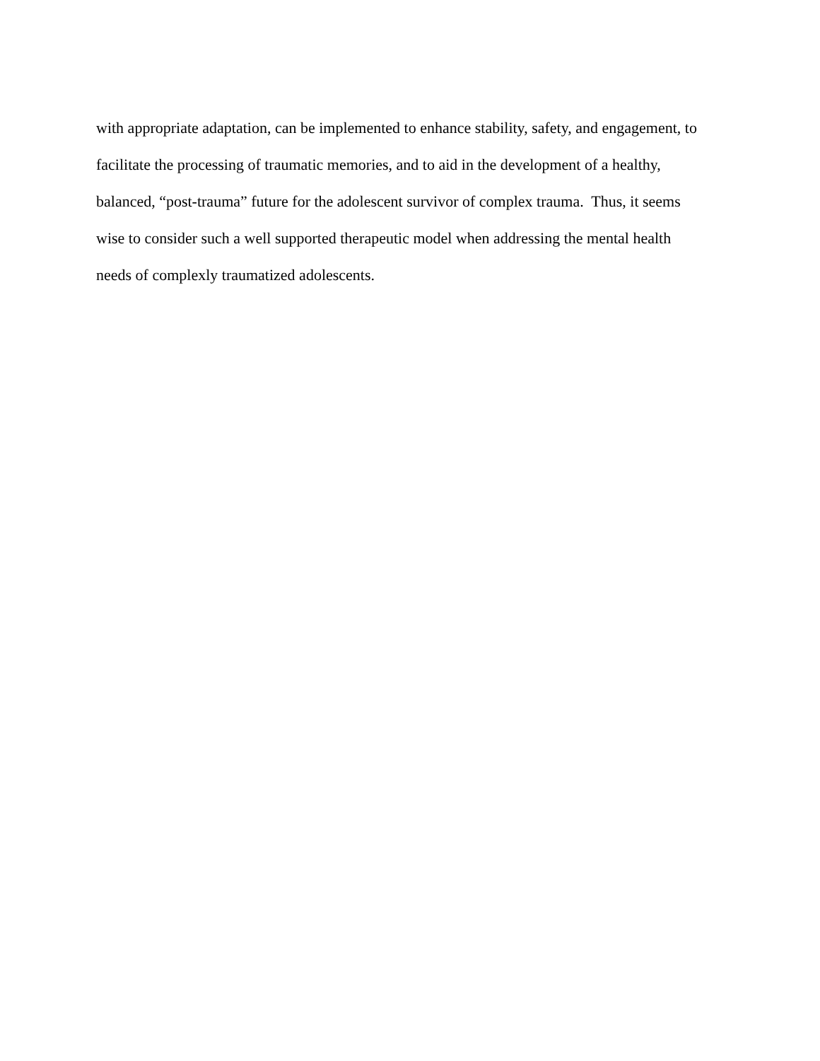with appropriate adaptation, can be implemented to enhance stability, safety, and engagement, to
facilitate the processing of traumatic memories, and to aid in the development of a healthy,
balanced, “post-trauma” future for the adolescent survivor of complex trauma. Thus, it seems
wise to consider such a well supported therapeutic model when addressing the mental health
needs of complexly traumatized adolescents.